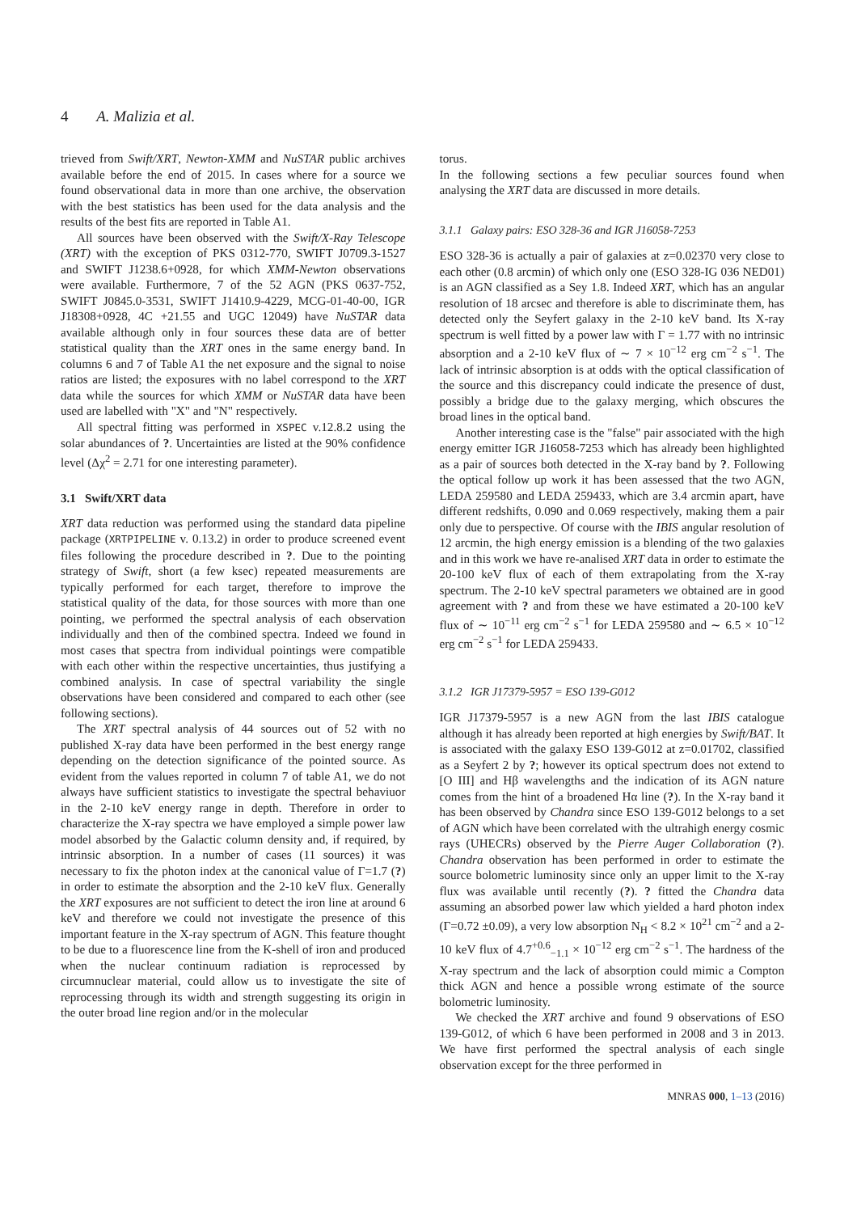4 A. Malizia et al.
trieved from Swift/XRT, Newton-XMM and NuSTAR public archives available before the end of 2015. In cases where for a source we found observational data in more than one archive, the observation with the best statistics has been used for the data analysis and the results of the best fits are reported in Table A1.
All sources have been observed with the Swift/X-Ray Telescope (XRT) with the exception of PKS 0312-770, SWIFT J0709.3-1527 and SWIFT J1238.6+0928, for which XMM-Newton observations were available. Furthermore, 7 of the 52 AGN (PKS 0637-752, SWIFT J0845.0-3531, SWIFT J1410.9-4229, MCG-01-40-00, IGR J18308+0928, 4C +21.55 and UGC 12049) have NuSTAR data available although only in four sources these data are of better statistical quality than the XRT ones in the same energy band. In columns 6 and 7 of Table A1 the net exposure and the signal to noise ratios are listed; the exposures with no label correspond to the XRT data while the sources for which XMM or NuSTAR data have been used are labelled with "X" and "N" respectively.
All spectral fitting was performed in XSPEC v.12.8.2 using the solar abundances of ?. Uncertainties are listed at the 90% confidence level (Δχ<sup>2</sup> = 2.71 for one interesting parameter).
3.1 Swift/XRT data
XRT data reduction was performed using the standard data pipeline package (XRTPIPELINE v. 0.13.2) in order to produce screened event files following the procedure described in ?. Due to the pointing strategy of Swift, short (a few ksec) repeated measurements are typically performed for each target, therefore to improve the statistical quality of the data, for those sources with more than one pointing, we performed the spectral analysis of each observation individually and then of the combined spectra. Indeed we found in most cases that spectra from individual pointings were compatible with each other within the respective uncertainties, thus justifying a combined analysis. In case of spectral variability the single observations have been considered and compared to each other (see following sections).
The XRT spectral analysis of 44 sources out of 52 with no published X-ray data have been performed in the best energy range depending on the detection significance of the pointed source. As evident from the values reported in column 7 of table A1, we do not always have sufficient statistics to investigate the spectral behaviuor in the 2-10 keV energy range in depth. Therefore in order to characterize the X-ray spectra we have employed a simple power law model absorbed by the Galactic column density and, if required, by intrinsic absorption. In a number of cases (11 sources) it was necessary to fix the photon index at the canonical value of Γ=1.7 (?) in order to estimate the absorption and the 2-10 keV flux. Generally the XRT exposures are not sufficient to detect the iron line at around 6 keV and therefore we could not investigate the presence of this important feature in the X-ray spectrum of AGN. This feature thought to be due to a fluorescence line from the K-shell of iron and produced when the nuclear continuum radiation is reprocessed by circumnuclear material, could allow us to investigate the site of reprocessing through its width and strength suggesting its origin in the outer broad line region and/or in the molecular
torus.
In the following sections a few peculiar sources found when analysing the XRT data are discussed in more details.
3.1.1 Galaxy pairs: ESO 328-36 and IGR J16058-7253
ESO 328-36 is actually a pair of galaxies at z=0.02370 very close to each other (0.8 arcmin) of which only one (ESO 328-IG 036 NED01) is an AGN classified as a Sey 1.8. Indeed XRT, which has an angular resolution of 18 arcsec and therefore is able to discriminate them, has detected only the Seyfert galaxy in the 2-10 keV band. Its X-ray spectrum is well fitted by a power law with Γ = 1.77 with no intrinsic absorption and a 2-10 keV flux of ∼ 7 × 10<sup>−12</sup> erg cm<sup>−2</sup> s<sup>−1</sup>. The lack of intrinsic absorption is at odds with the optical classification of the source and this discrepancy could indicate the presence of dust, possibly a bridge due to the galaxy merging, which obscures the broad lines in the optical band.
Another interesting case is the "false" pair associated with the high energy emitter IGR J16058-7253 which has already been highlighted as a pair of sources both detected in the X-ray band by ?. Following the optical follow up work it has been assessed that the two AGN, LEDA 259580 and LEDA 259433, which are 3.4 arcmin apart, have different redshifts, 0.090 and 0.069 respectively, making them a pair only due to perspective. Of course with the IBIS angular resolution of 12 arcmin, the high energy emission is a blending of the two galaxies and in this work we have re-analised XRT data in order to estimate the 20-100 keV flux of each of them extrapolating from the X-ray spectrum. The 2-10 keV spectral parameters we obtained are in good agreement with ? and from these we have estimated a 20-100 keV flux of ∼ 10<sup>−11</sup> erg cm<sup>−2</sup> s<sup>−1</sup> for LEDA 259580 and ∼ 6.5 × 10<sup>−12</sup> erg cm<sup>−2</sup> s<sup>−1</sup> for LEDA 259433.
3.1.2 IGR J17379-5957 = ESO 139-G012
IGR J17379-5957 is a new AGN from the last IBIS catalogue although it has already been reported at high energies by Swift/BAT. It is associated with the galaxy ESO 139-G012 at z=0.01702, classified as a Seyfert 2 by ?; however its optical spectrum does not extend to [O III] and Hβ wavelengths and the indication of its AGN nature comes from the hint of a broadened Hα line (?). In the X-ray band it has been observed by Chandra since ESO 139-G012 belongs to a set of AGN which have been correlated with the ultrahigh energy cosmic rays (UHECRs) observed by the Pierre Auger Collaboration (?). Chandra observation has been performed in order to estimate the source bolometric luminosity since only an upper limit to the X-ray flux was available until recently (?). ? fitted the Chandra data assuming an absorbed power law which yielded a hard photon index (Γ=0.72 ±0.09), a very low absorption N<sub>H</sub> < 8.2 × 10<sup>21</sup> cm<sup>−2</sup> and a 2-10 keV flux of 4.7<sup>+0.6</sup><sub>−1.1</sub> × 10<sup>−12</sup> erg cm<sup>−2</sup> s<sup>−1</sup>. The hardness of the X-ray spectrum and the lack of absorption could mimic a Compton thick AGN and hence a possible wrong estimate of the source bolometric luminosity.
We checked the XRT archive and found 9 observations of ESO 139-G012, of which 6 have been performed in 2008 and 3 in 2013. We have first performed the spectral analysis of each single observation except for the three performed in
MNRAS 000, 1–13 (2016)